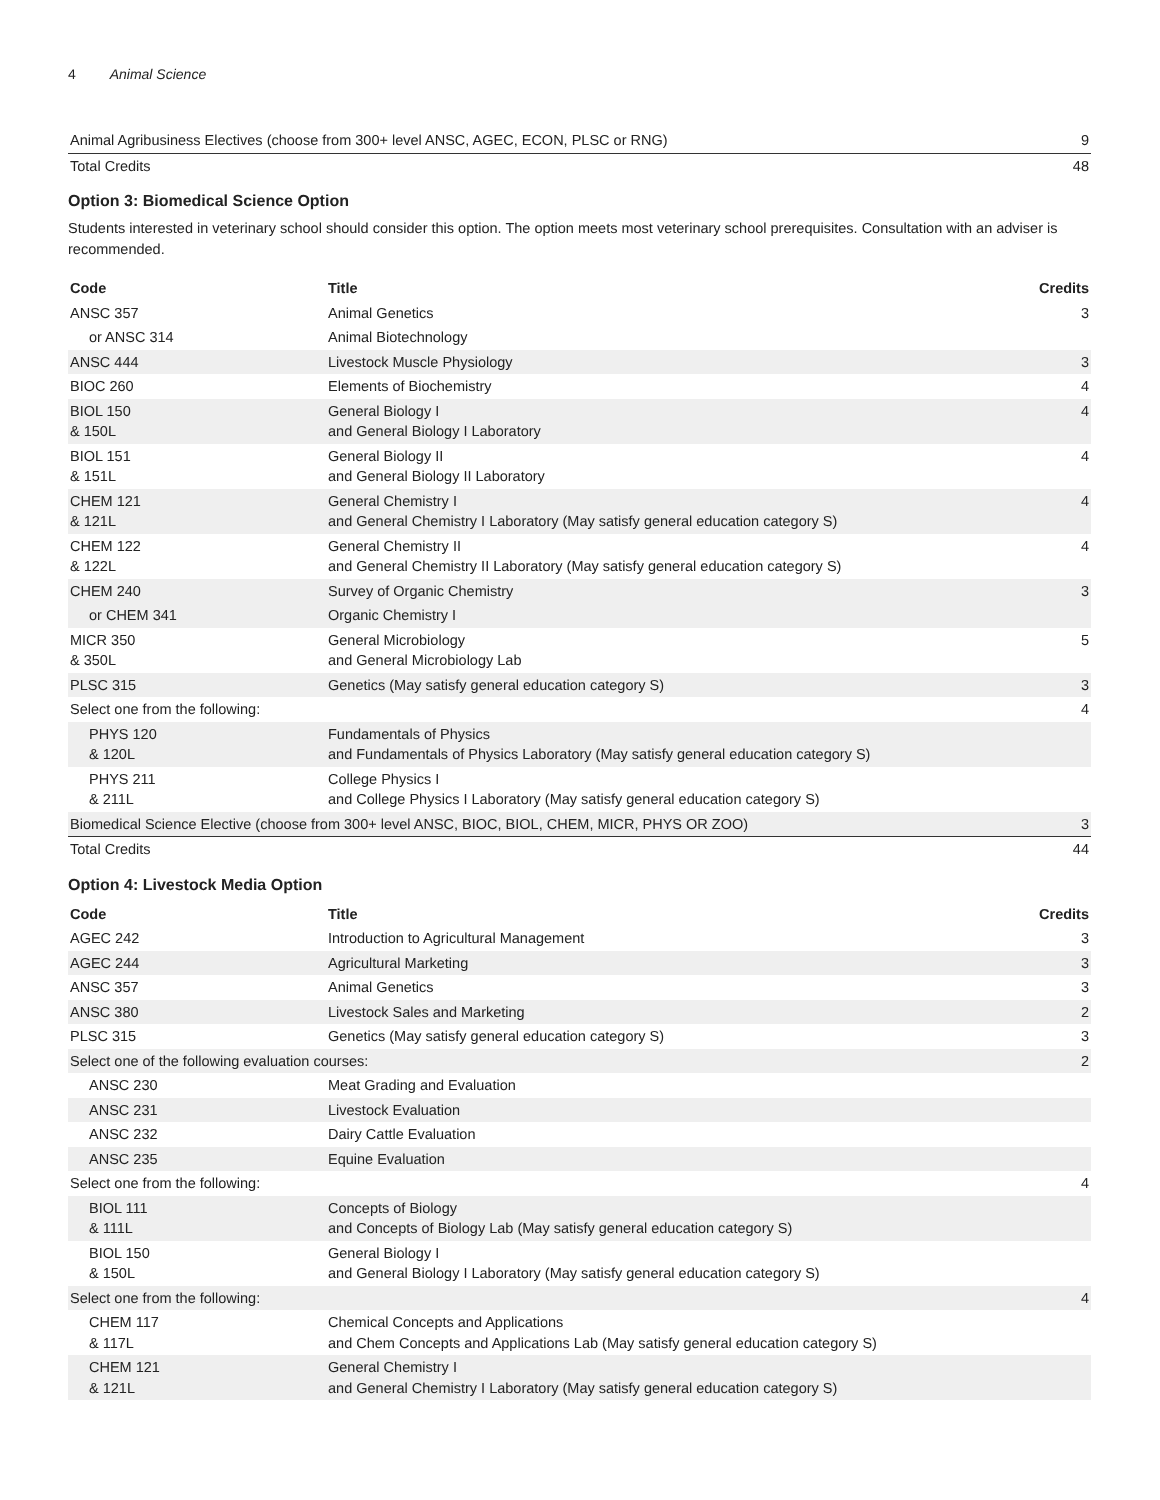4 Animal Science
| Animal Agribusiness Electives (choose from 300+ level ANSC, AGEC, ECON, PLSC or RNG) | 9 |
| Total Credits | 48 |
Option 3: Biomedical Science Option
Students interested in veterinary school should consider this option. The option meets most veterinary school prerequisites. Consultation with an adviser is recommended.
| Code | Title | Credits |
| --- | --- | --- |
| ANSC 357 | Animal Genetics | 3 |
| or ANSC 314 | Animal Biotechnology | |
| ANSC 444 | Livestock Muscle Physiology | 3 |
| BIOC 260 | Elements of Biochemistry | 4 |
| BIOL 150 & 150L | General Biology I and General Biology I Laboratory | 4 |
| BIOL 151 & 151L | General Biology II and General Biology II Laboratory | 4 |
| CHEM 121 & 121L | General Chemistry I and General Chemistry I Laboratory (May satisfy general education category S) | 4 |
| CHEM 122 & 122L | General Chemistry II and General Chemistry II Laboratory (May satisfy general education category S) | 4 |
| CHEM 240 | Survey of Organic Chemistry | 3 |
| or CHEM 341 | Organic Chemistry I | |
| MICR 350 & 350L | General Microbiology and General Microbiology Lab | 5 |
| PLSC 315 | Genetics (May satisfy general education category S) | 3 |
| Select one from the following: | | 4 |
| PHYS 120 & 120L | Fundamentals of Physics and Fundamentals of Physics Laboratory (May satisfy general education category S) | |
| PHYS 211 & 211L | College Physics I and College Physics I Laboratory (May satisfy general education category S) | |
| Biomedical Science Elective (choose from 300+ level ANSC, BIOC, BIOL, CHEM, MICR, PHYS OR ZOO) | | 3 |
| Total Credits | | 44 |
Option 4: Livestock Media Option
| Code | Title | Credits |
| --- | --- | --- |
| AGEC 242 | Introduction to Agricultural Management | 3 |
| AGEC 244 | Agricultural Marketing | 3 |
| ANSC 357 | Animal Genetics | 3 |
| ANSC 380 | Livestock Sales and Marketing | 2 |
| PLSC 315 | Genetics (May satisfy general education category S) | 3 |
| Select one of the following evaluation courses: | | 2 |
| ANSC 230 | Meat Grading and Evaluation | |
| ANSC 231 | Livestock Evaluation | |
| ANSC 232 | Dairy Cattle Evaluation | |
| ANSC 235 | Equine Evaluation | |
| Select one from the following: | | 4 |
| BIOL 111 & 111L | Concepts of Biology and Concepts of Biology Lab (May satisfy general education category S) | |
| BIOL 150 & 150L | General Biology I and General Biology I Laboratory (May satisfy general education category S) | |
| Select one from the following: | | 4 |
| CHEM 117 & 117L | Chemical Concepts and Applications and Chem Concepts and Applications Lab (May satisfy general education category S) | |
| CHEM 121 & 121L | General Chemistry I and General Chemistry I Laboratory (May satisfy general education category S) | |